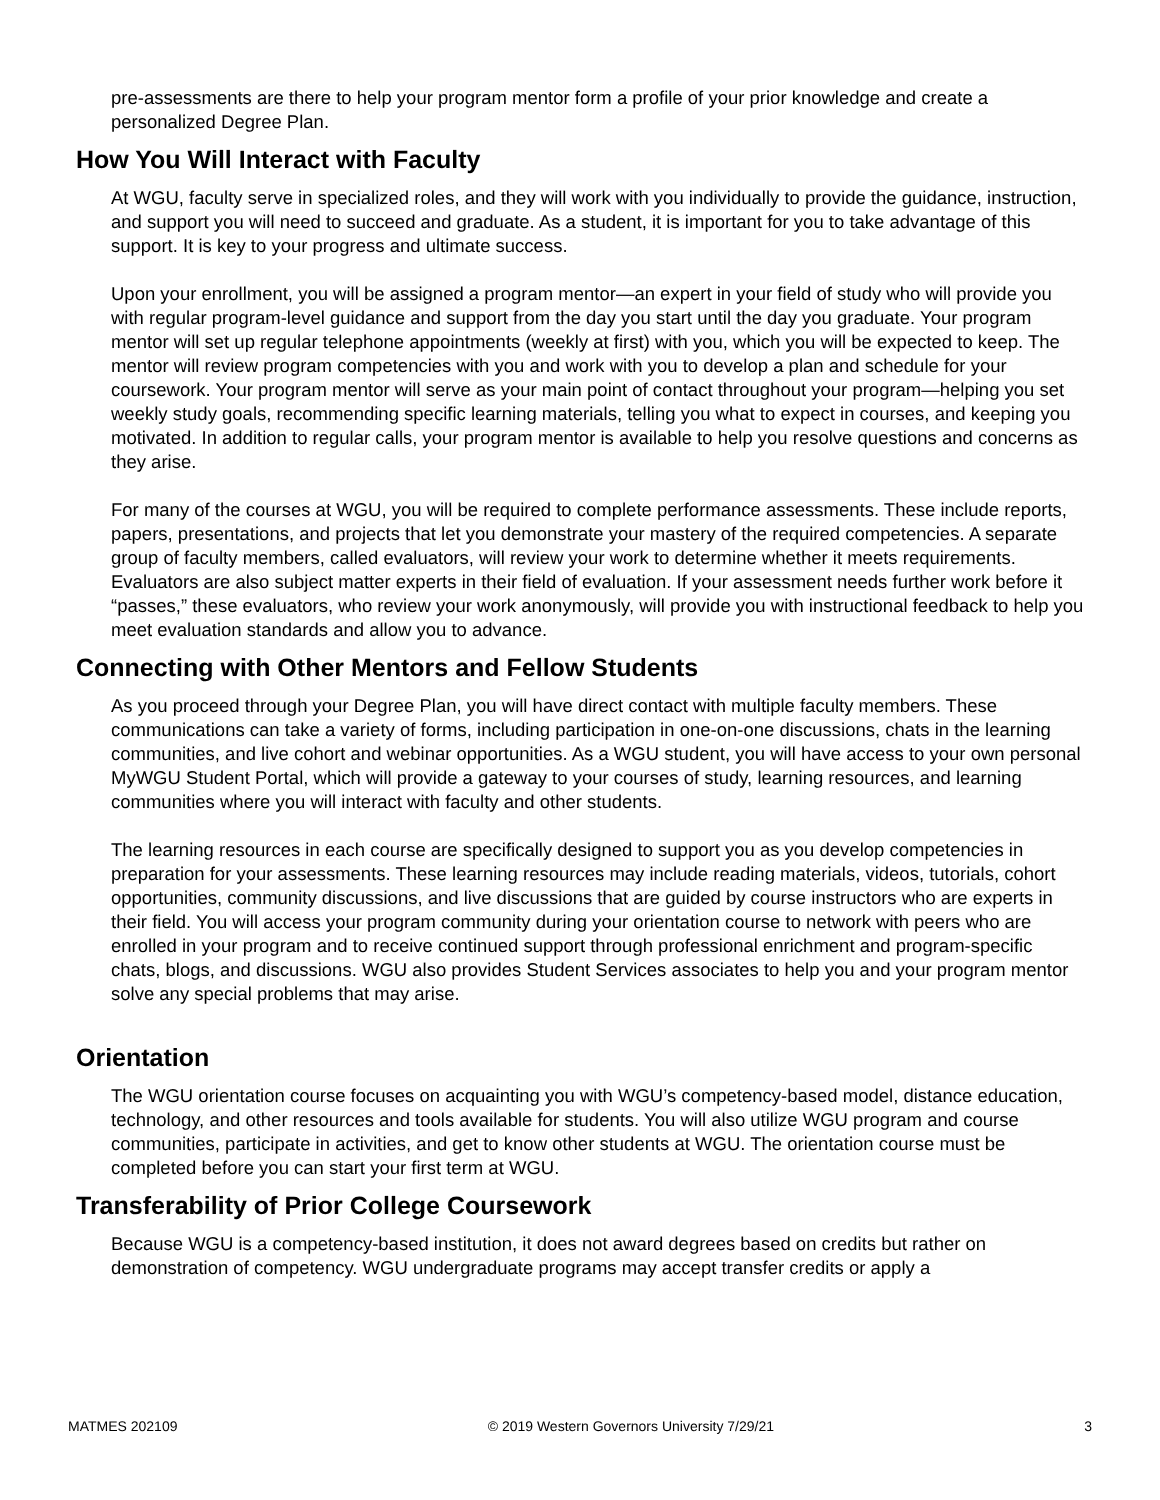pre-assessments are there to help your program mentor form a profile of your prior knowledge and create a personalized Degree Plan.
How You Will Interact with Faculty
At WGU, faculty serve in specialized roles, and they will work with you individually to provide the guidance, instruction, and support you will need to succeed and graduate. As a student, it is important for you to take advantage of this support. It is key to your progress and ultimate success.
Upon your enrollment, you will be assigned a program mentor—an expert in your field of study who will provide you with regular program-level guidance and support from the day you start until the day you graduate. Your program mentor will set up regular telephone appointments (weekly at first) with you, which you will be expected to keep. The mentor will review program competencies with you and work with you to develop a plan and schedule for your coursework. Your program mentor will serve as your main point of contact throughout your program—helping you set weekly study goals, recommending specific learning materials, telling you what to expect in courses, and keeping you motivated. In addition to regular calls, your program mentor is available to help you resolve questions and concerns as they arise.
For many of the courses at WGU, you will be required to complete performance assessments. These include reports, papers, presentations, and projects that let you demonstrate your mastery of the required competencies. A separate group of faculty members, called evaluators, will review your work to determine whether it meets requirements. Evaluators are also subject matter experts in their field of evaluation. If your assessment needs further work before it “passes,” these evaluators, who review your work anonymously, will provide you with instructional feedback to help you meet evaluation standards and allow you to advance.
Connecting with Other Mentors and Fellow Students
As you proceed through your Degree Plan, you will have direct contact with multiple faculty members. These communications can take a variety of forms, including participation in one-on-one discussions, chats in the learning communities, and live cohort and webinar opportunities. As a WGU student, you will have access to your own personal MyWGU Student Portal, which will provide a gateway to your courses of study, learning resources, and learning communities where you will interact with faculty and other students.
The learning resources in each course are specifically designed to support you as you develop competencies in preparation for your assessments. These learning resources may include reading materials, videos, tutorials, cohort opportunities, community discussions, and live discussions that are guided by course instructors who are experts in their field. You will access your program community during your orientation course to network with peers who are enrolled in your program and to receive continued support through professional enrichment and program-specific chats, blogs, and discussions. WGU also provides Student Services associates to help you and your program mentor solve any special problems that may arise.
Orientation
The WGU orientation course focuses on acquainting you with WGU’s competency-based model, distance education, technology, and other resources and tools available for students. You will also utilize WGU program and course communities, participate in activities, and get to know other students at WGU. The orientation course must be completed before you can start your first term at WGU.
Transferability of Prior College Coursework
Because WGU is a competency-based institution, it does not award degrees based on credits but rather on demonstration of competency. WGU undergraduate programs may accept transfer credits or apply a
MATMES 202109 © 2019 Western Governors University 7/29/21 3